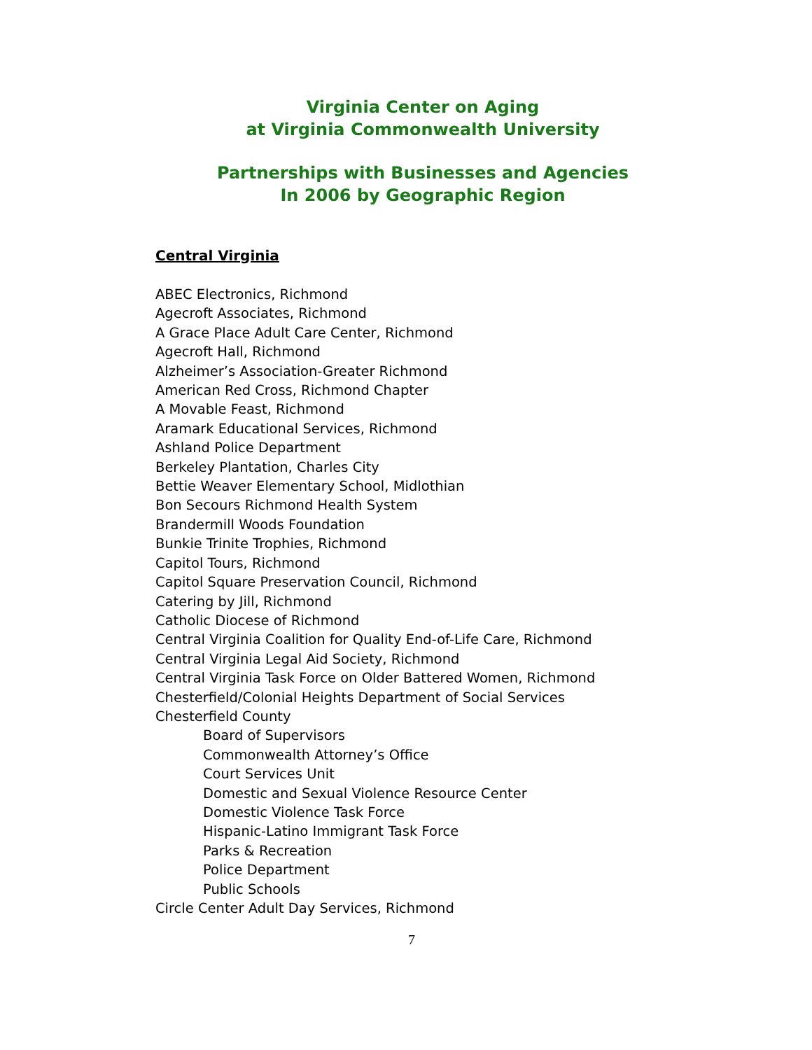Virginia Center on Aging
at Virginia Commonwealth University
Partnerships with Businesses and Agencies
In 2006 by Geographic Region
Central Virginia
ABEC Electronics, Richmond
Agecroft Associates, Richmond
A Grace Place Adult Care Center, Richmond
Agecroft Hall, Richmond
Alzheimer’s Association-Greater Richmond
American Red Cross, Richmond Chapter
A Movable Feast, Richmond
Aramark Educational Services, Richmond
Ashland Police Department
Berkeley Plantation, Charles City
Bettie Weaver Elementary School, Midlothian
Bon Secours Richmond Health System
Brandermill Woods Foundation
Bunkie Trinite Trophies, Richmond
Capitol Tours, Richmond
Capitol Square Preservation Council, Richmond
Catering by Jill, Richmond
Catholic Diocese of Richmond
Central Virginia Coalition for Quality End-of-Life Care, Richmond
Central Virginia Legal Aid Society, Richmond
Central Virginia Task Force on Older Battered Women, Richmond
Chesterfield/Colonial Heights Department of Social Services
Chesterfield County
Board of Supervisors
Commonwealth Attorney’s Office
Court Services Unit
Domestic and Sexual Violence Resource Center
Domestic Violence Task Force
Hispanic-Latino Immigrant Task Force
Parks & Recreation
Police Department
Public Schools
Circle Center Adult Day Services, Richmond
7